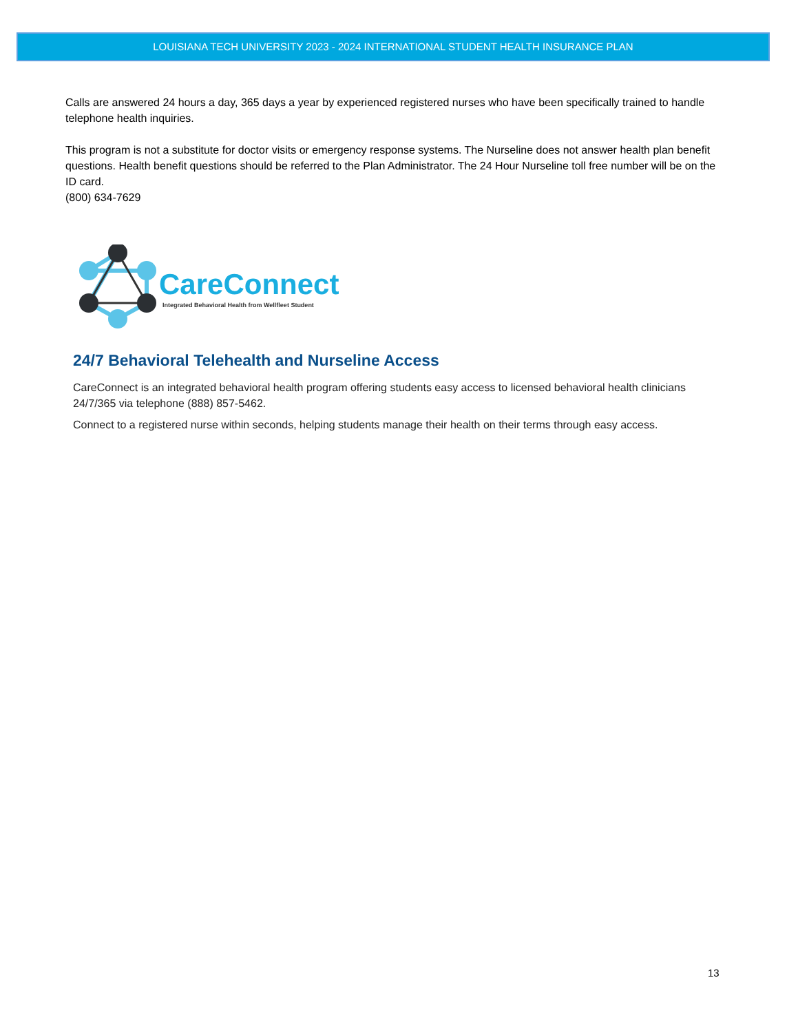LOUISIANA TECH UNIVERSITY 2023 - 2024 INTERNATIONAL STUDENT HEALTH INSURANCE PLAN
Calls are answered 24 hours a day, 365 days a year by experienced registered nurses who have been specifically trained to handle telephone health inquiries.
This program is not a substitute for doctor visits or emergency response systems. The Nurseline does not answer health plan benefit questions. Health benefit questions should be referred to the Plan Administrator. The 24 Hour Nurseline toll free number will be on the ID card.
(800) 634-7629
CareConnect
Integrated Behavioral Health from Wellfleet Student
24/7 Behavioral Telehealth and Nurseline Access
CareConnect is an integrated behavioral health program offering students easy access to licensed behavioral health clinicians 24/7/365 via telephone (888) 857-5462.
Connect to a registered nurse within seconds, helping students manage their health on their terms through easy access.
13